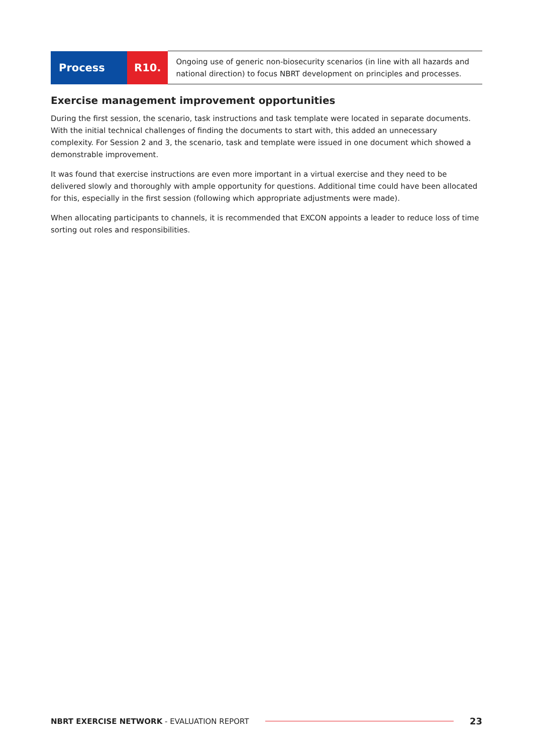| Process | R10. | Ongoing use of generic non-biosecurity scenarios (in line with all hazards and national direction) to focus NBRT development on principles and processes. |
Exercise management improvement opportunities
During the first session, the scenario, task instructions and task template were located in separate documents. With the initial technical challenges of finding the documents to start with, this added an unnecessary complexity. For Session 2 and 3, the scenario, task and template were issued in one document which showed a demonstrable improvement.
It was found that exercise instructions are even more important in a virtual exercise and they need to be delivered slowly and thoroughly with ample opportunity for questions. Additional time could have been allocated for this, especially in the first session (following which appropriate adjustments were made).
When allocating participants to channels, it is recommended that EXCON appoints a leader to reduce loss of time sorting out roles and responsibilities.
NBRT EXERCISE NETWORK - EVALUATION REPORT 23